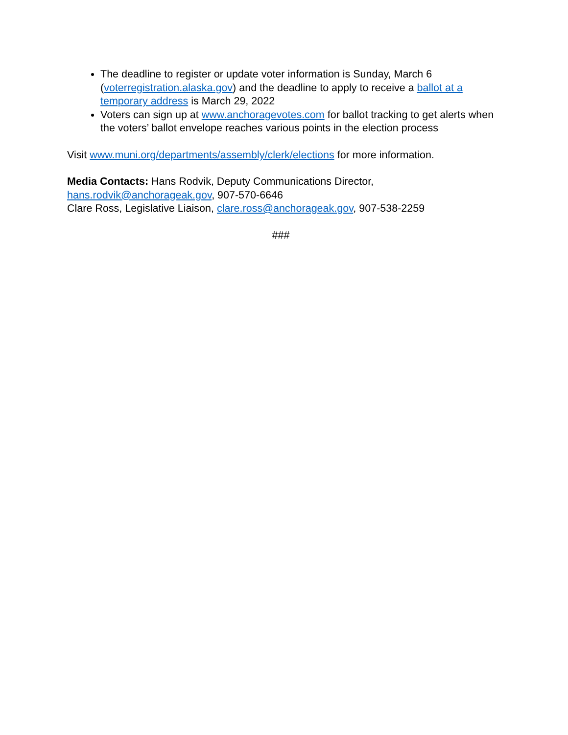The deadline to register or update voter information is Sunday, March 6 (voterregistration.alaska.gov) and the deadline to apply to receive a ballot at a temporary address is March 29, 2022
Voters can sign up at www.anchoragevotes.com for ballot tracking to get alerts when the voters’ ballot envelope reaches various points in the election process
Visit www.muni.org/departments/assembly/clerk/elections for more information.
Media Contacts: Hans Rodvik, Deputy Communications Director,
hans.rodvik@anchorageak.gov, 907-570-6646
Clare Ross, Legislative Liaison, clare.ross@anchorageak.gov, 907-538-2259
###